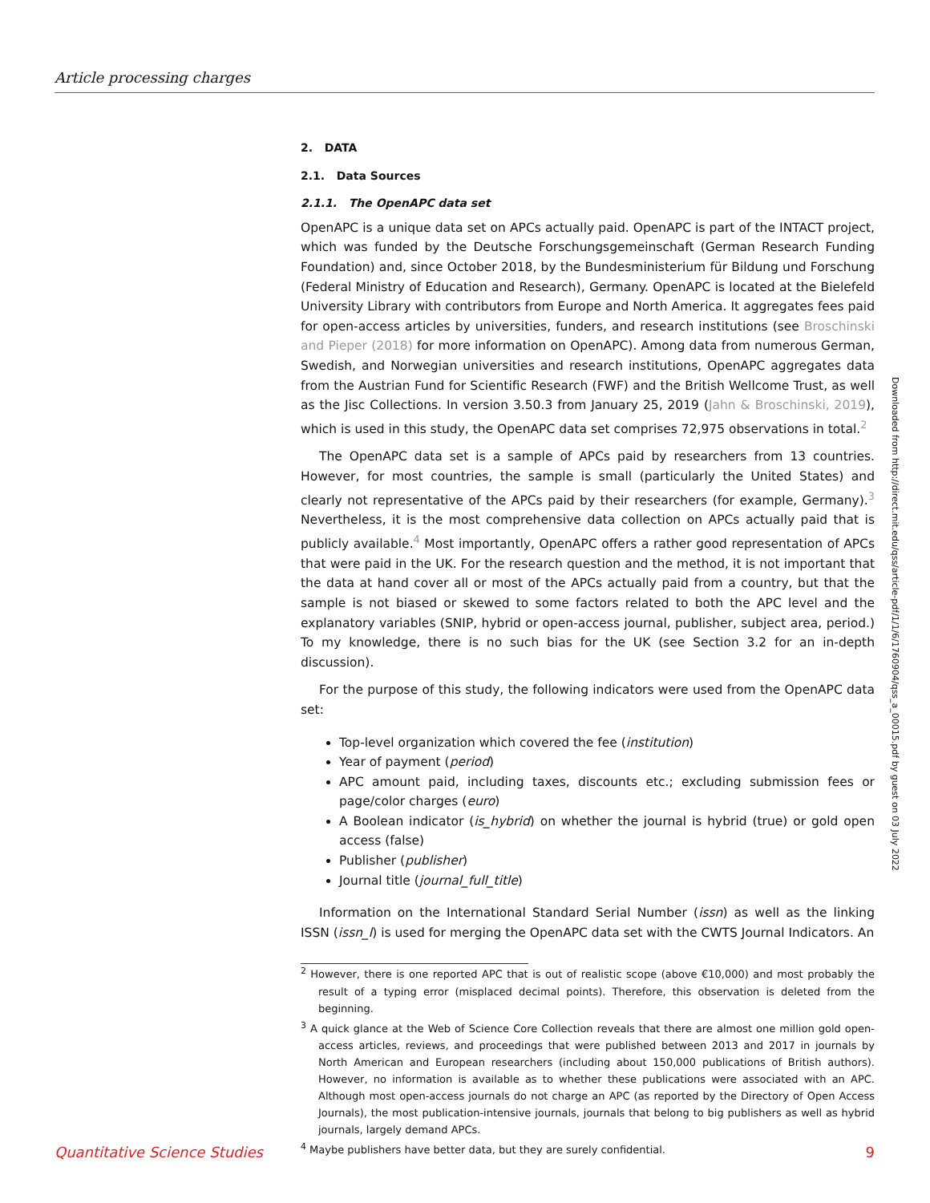Article processing charges
2. DATA
2.1. Data Sources
2.1.1. The OpenAPC data set
OpenAPC is a unique data set on APCs actually paid. OpenAPC is part of the INTACT project, which was funded by the Deutsche Forschungsgemeinschaft (German Research Funding Foundation) and, since October 2018, by the Bundesministerium für Bildung und Forschung (Federal Ministry of Education and Research), Germany. OpenAPC is located at the Bielefeld University Library with contributors from Europe and North America. It aggregates fees paid for open-access articles by universities, funders, and research institutions (see Broschinski and Pieper (2018) for more information on OpenAPC). Among data from numerous German, Swedish, and Norwegian universities and research institutions, OpenAPC aggregates data from the Austrian Fund for Scientific Research (FWF) and the British Wellcome Trust, as well as the Jisc Collections. In version 3.50.3 from January 25, 2019 (Jahn & Broschinski, 2019), which is used in this study, the OpenAPC data set comprises 72,975 observations in total.<sup>2</sup>
The OpenAPC data set is a sample of APCs paid by researchers from 13 countries. However, for most countries, the sample is small (particularly the United States) and clearly not representative of the APCs paid by their researchers (for example, Germany).<sup>3</sup> Nevertheless, it is the most comprehensive data collection on APCs actually paid that is publicly available.<sup>4</sup> Most importantly, OpenAPC offers a rather good representation of APCs that were paid in the UK. For the research question and the method, it is not important that the data at hand cover all or most of the APCs actually paid from a country, but that the sample is not biased or skewed to some factors related to both the APC level and the explanatory variables (SNIP, hybrid or open-access journal, publisher, subject area, period.) To my knowledge, there is no such bias for the UK (see Section 3.2 for an in-depth discussion).
For the purpose of this study, the following indicators were used from the OpenAPC data set:
Top-level organization which covered the fee (institution)
Year of payment (period)
APC amount paid, including taxes, discounts etc.; excluding submission fees or page/color charges (euro)
A Boolean indicator (is_hybrid) on whether the journal is hybrid (true) or gold open access (false)
Publisher (publisher)
Journal title (journal_full_title)
Information on the International Standard Serial Number (issn) as well as the linking ISSN (issn_l) is used for merging the OpenAPC data set with the CWTS Journal Indicators. An
<sup>2</sup> However, there is one reported APC that is out of realistic scope (above €10,000) and most probably the result of a typing error (misplaced decimal points). Therefore, this observation is deleted from the beginning.
<sup>3</sup> A quick glance at the Web of Science Core Collection reveals that there are almost one million gold open-access articles, reviews, and proceedings that were published between 2013 and 2017 in journals by North American and European researchers (including about 150,000 publications of British authors). However, no information is available as to whether these publications were associated with an APC. Although most open-access journals do not charge an APC (as reported by the Directory of Open Access Journals), the most publication-intensive journals, journals that belong to big publishers as well as hybrid journals, largely demand APCs.
<sup>4</sup> Maybe publishers have better data, but they are surely confidential.
Downloaded from http://direct.mit.edu/qss/article-pdf/1/1/6/1760904/qss_a_00015.pdf by guest on 03 July 2022
Quantitative Science Studies 9